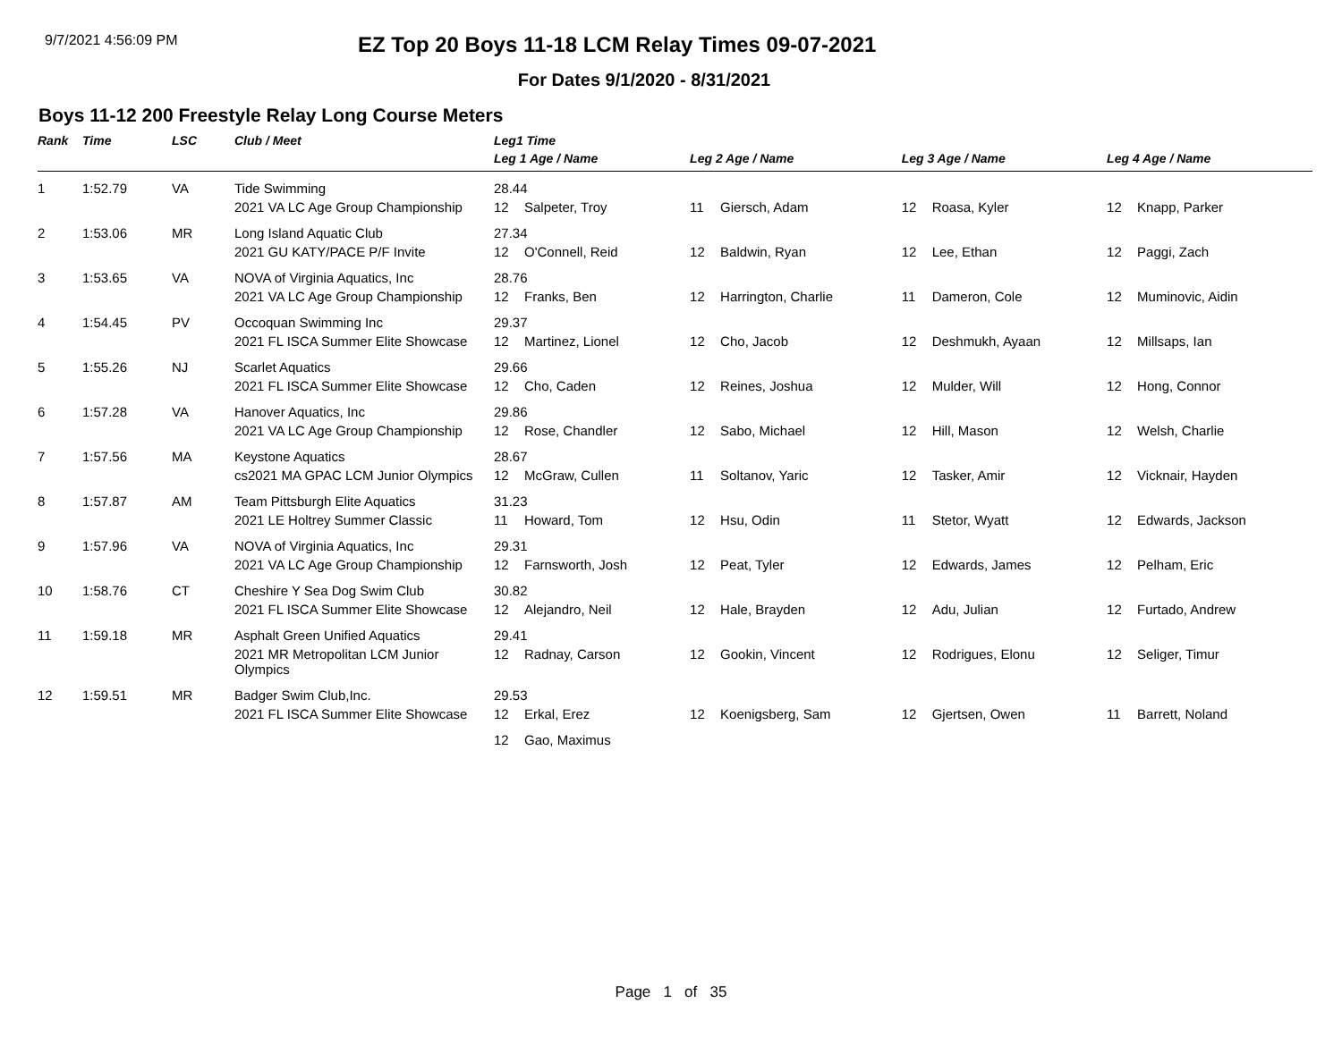9/7/2021 4:56:09 PM
EZ Top 20 Boys 11-18 LCM Relay Times 09-07-2021
For Dates 9/1/2020 - 8/31/2021
Boys 11-12 200 Freestyle Relay Long Course Meters
| Rank | Time | LSC | Club / Meet | Leg1 Time | | | | | | | |
| --- | --- | --- | --- | --- | --- | --- | --- | --- | --- | --- | --- |
| | | | | Leg 1 Age / Name | | Leg 2 Age / Name | | Leg 3 Age / Name | | Leg 4 Age / Name | |
| 1 | 1:52.79 | VA | Tide Swimming | 28.44 | | | | | | | |
| | | | 2021 VA LC Age Group Championship | 12 | Salpeter, Troy | 11 | Giersch, Adam | 12 | Roasa, Kyler | 12 | Knapp, Parker |
| 2 | 1:53.06 | MR | Long Island Aquatic Club | 27.34 | | | | | | | |
| | | | 2021 GU KATY/PACE P/F Invite | 12 | O'Connell, Reid | 12 | Baldwin, Ryan | 12 | Lee, Ethan | 12 | Paggi, Zach |
| 3 | 1:53.65 | VA | NOVA of Virginia Aquatics, Inc | 28.76 | | | | | | | |
| | | | 2021 VA LC Age Group Championship | 12 | Franks, Ben | 12 | Harrington, Charlie | 11 | Dameron, Cole | 12 | Muminovic, Aidin |
| 4 | 1:54.45 | PV | Occoquan Swimming Inc | 29.37 | | | | | | | |
| | | | 2021 FL ISCA Summer Elite Showcase | 12 | Martinez, Lionel | 12 | Cho, Jacob | 12 | Deshmukh, Ayaan | 12 | Millsaps, Ian |
| 5 | 1:55.26 | NJ | Scarlet Aquatics | 29.66 | | | | | | | |
| | | | 2021 FL ISCA Summer Elite Showcase | 12 | Cho, Caden | 12 | Reines, Joshua | 12 | Mulder, Will | 12 | Hong, Connor |
| 6 | 1:57.28 | VA | Hanover Aquatics, Inc | 29.86 | | | | | | | |
| | | | 2021 VA LC Age Group Championship | 12 | Rose, Chandler | 12 | Sabo, Michael | 12 | Hill, Mason | 12 | Welsh, Charlie |
| 7 | 1:57.56 | MA | Keystone Aquatics | 28.67 | | | | | | | |
| | | | cs2021 MA GPAC LCM Junior Olympics | 12 | McGraw, Cullen | 11 | Soltanov, Yaric | 12 | Tasker, Amir | 12 | Vicknair, Hayden |
| 8 | 1:57.87 | AM | Team Pittsburgh Elite Aquatics | 31.23 | | | | | | | |
| | | | 2021 LE Holtrey Summer Classic | 11 | Howard, Tom | 12 | Hsu, Odin | 11 | Stetor, Wyatt | 12 | Edwards, Jackson |
| 9 | 1:57.96 | VA | NOVA of Virginia Aquatics, Inc | 29.31 | | | | | | | |
| | | | 2021 VA LC Age Group Championship | 12 | Farnsworth, Josh | 12 | Peat, Tyler | 12 | Edwards, James | 12 | Pelham, Eric |
| 10 | 1:58.76 | CT | Cheshire Y Sea Dog Swim Club | 30.82 | | | | | | | |
| | | | 2021 FL ISCA Summer Elite Showcase | 12 | Alejandro, Neil | 12 | Hale, Brayden | 12 | Adu, Julian | 12 | Furtado, Andrew |
| 11 | 1:59.18 | MR | Asphalt Green Unified Aquatics | 29.41 | | | | | | | |
| | | | 2021 MR Metropolitan LCM Junior Olympics | 12 | Radnay, Carson | 12 | Gookin, Vincent | 12 | Rodrigues, Elonu | 12 | Seliger, Timur |
| 12 | 1:59.51 | MR | Badger Swim Club,Inc. | 29.53 | | | | | | | |
| | | | 2021 FL ISCA Summer Elite Showcase | 12 | Erkal, Erez | 12 | Koenigsberg, Sam | 12 | Gjertsen, Owen | 11 | Barrett, Noland |
| | | | | 12 | Gao, Maximus | | | | | | |
Page 1 of 35